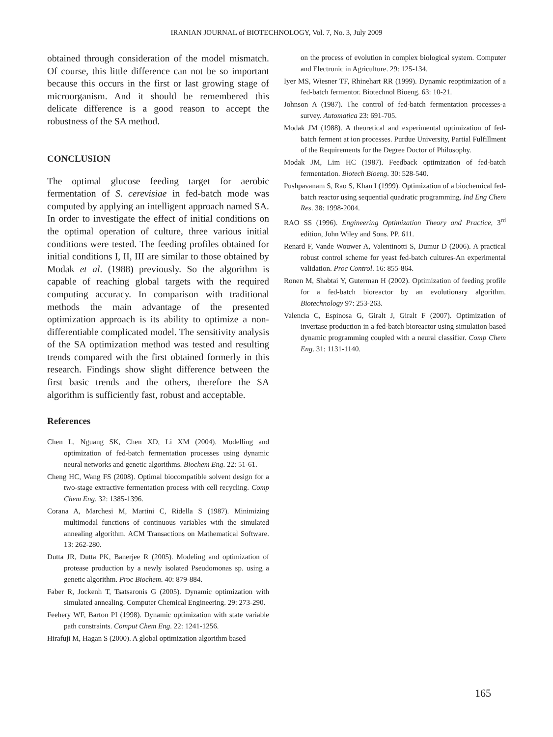IRANIAN JOURNAL of BIOTECHNOLOGY, Vol. 7, No. 3, July 2009
obtained through consideration of the model mismatch. Of course, this little difference can not be so important because this occurs in the first or last growing stage of microorganism. And it should be remembered this delicate difference is a good reason to accept the robustness of the SA method.
CONCLUSION
The optimal glucose feeding target for aerobic fermentation of S. cerevisiae in fed-batch mode was computed by applying an intelligent approach named SA. In order to investigate the effect of initial conditions on the optimal operation of culture, three various initial conditions were tested. The feeding profiles obtained for initial conditions I, II, III are similar to those obtained by Modak et al. (1988) previously. So the algorithm is capable of reaching global targets with the required computing accuracy. In comparison with traditional methods the main advantage of the presented optimization approach is its ability to optimize a non-differentiable complicated model. The sensitivity analysis of the SA optimization method was tested and resulting trends compared with the first obtained formerly in this research. Findings show slight difference between the first basic trends and the others, therefore the SA algorithm is sufficiently fast, robust and acceptable.
References
Chen L, Nguang SK, Chen XD, Li XM (2004). Modelling and optimization of fed-batch fermentation processes using dynamic neural networks and genetic algorithms. Biochem Eng. 22: 51-61.
Cheng HC, Wang FS (2008). Optimal biocompatible solvent design for a two-stage extractive fermentation process with cell recycling. Comp Chem Eng. 32: 1385-1396.
Corana A, Marchesi M, Martini C, Ridella S (1987). Minimizing multimodal functions of continuous variables with the simulated annealing algorithm. ACM Transactions on Mathematical Software. 13: 262-280.
Dutta JR, Dutta PK, Banerjee R (2005). Modeling and optimization of protease production by a newly isolated Pseudomonas sp. using a genetic algorithm. Proc Biochem. 40: 879-884.
Faber R, Jockenh T, Tsatsaronis G (2005). Dynamic optimization with simulated annealing. Computer Chemical Engineering. 29: 273-290.
Feehery WF, Barton PI (1998). Dynamic optimization with state variable path constraints. Comput Chem Eng. 22: 1241-1256.
Hirafuji M, Hagan S (2000). A global optimization algorithm based
on the process of evolution in complex biological system. Computer and Electronic in Agriculture. 29: 125-134.
Iyer MS, Wiesner TF, Rhinehart RR (1999). Dynamic reoptimization of a fed-batch fermentor. Biotechnol Bioeng. 63: 10-21.
Johnson A (1987). The control of fed-batch fermentation processes-a survey. Automatica 23: 691-705.
Modak JM (1988). A theoretical and experimental optimization of fed-batch ferment at ion processes. Purdue University, Partial Fulfillment of the Requirements for the Degree Doctor of Philosophy.
Modak JM, Lim HC (1987). Feedback optimization of fed-batch fermentation. Biotech Bioeng. 30: 528-540.
Pushpavanam S, Rao S, Khan I (1999). Optimization of a biochemical fed-batch reactor using sequential quadratic programming. Ind Eng Chem Res. 38: 1998-2004.
RAO SS (1996). Engineering Optimization Theory and Practice, 3<sup>rd</sup> edition, John Wiley and Sons. PP. 611.
Renard F, Vande Wouwer A, Valentinotti S, Dumur D (2006). A practical robust control scheme for yeast fed-batch cultures-An experimental validation. Proc Control. 16: 855-864.
Ronen M, Shabtai Y, Guterman H (2002). Optimization of feeding profile for a fed-batch bioreactor by an evolutionary algorithm. Biotechnology 97: 253-263.
Valencia C, Espinosa G, Giralt J, Giralt F (2007). Optimization of invertase production in a fed-batch bioreactor using simulation based dynamic programming coupled with a neural classifier. Comp Chem Eng. 31: 1131-1140.
165